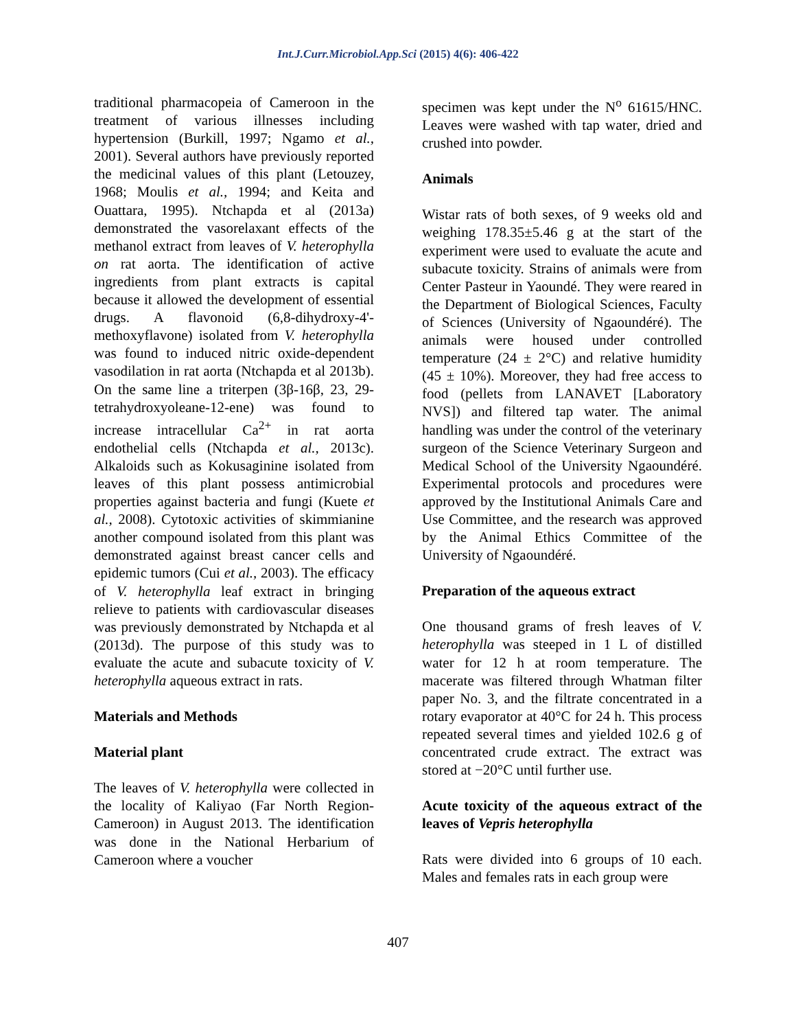Int.J.Curr.Microbiol.App.Sci (2015) 4(6): 406-422
traditional pharmacopeia of Cameroon in the treatment of various illnesses including hypertension (Burkill, 1997; Ngamo et al., 2001). Several authors have previously reported the medicinal values of this plant (Letouzey, 1968; Moulis et al., 1994; and Keita and Ouattara, 1995). Ntchapda et al (2013a) demonstrated the vasorelaxant effects of the methanol extract from leaves of V. heterophylla on rat aorta. The identification of active ingredients from plant extracts is capital because it allowed the development of essential drugs. A flavonoid (6,8-dihydroxy-4'-methoxyflavone) isolated from V. heterophylla was found to induced nitric oxide-dependent vasodilation in rat aorta (Ntchapda et al 2013b). On the same line a triterpen (3β-16β, 23, 29-tetrahydroxyoleane-12-ene) was found to increase intracellular Ca<sup>2+</sup> in rat aorta endothelial cells (Ntchapda et al., 2013c). Alkaloids such as Kokusaginine isolated from leaves of this plant possess antimicrobial properties against bacteria and fungi (Kuete et al., 2008). Cytotoxic activities of skimmianine another compound isolated from this plant was demonstrated against breast cancer cells and epidemic tumors (Cui et al., 2003). The efficacy of V. heterophylla leaf extract in bringing relieve to patients with cardiovascular diseases was previously demonstrated by Ntchapda et al (2013d). The purpose of this study was to evaluate the acute and subacute toxicity of V. heterophylla aqueous extract in rats.
Materials and Methods
Material plant
The leaves of V. heterophylla were collected in the locality of Kaliyao (Far North Region-Cameroon) in August 2013. The identification was done in the National Herbarium of Cameroon where a voucher
specimen was kept under the N<sup>o</sup> 61615/HNC. Leaves were washed with tap water, dried and crushed into powder.
Animals
Wistar rats of both sexes, of 9 weeks old and weighing 178.35±5.46 g at the start of the experiment were used to evaluate the acute and subacute toxicity. Strains of animals were from Center Pasteur in Yaoundé. They were reared in the Department of Biological Sciences, Faculty of Sciences (University of Ngaoundéré). The animals were housed under controlled temperature (24 ± 2°C) and relative humidity (45 ± 10%). Moreover, they had free access to food (pellets from LANAVET [Laboratory NVS]) and filtered tap water. The animal handling was under the control of the veterinary surgeon of the Science Veterinary Surgeon and Medical School of the University Ngaoundéré. Experimental protocols and procedures were approved by the Institutional Animals Care and Use Committee, and the research was approved by the Animal Ethics Committee of the University of Ngaoundéré.
Preparation of the aqueous extract
One thousand grams of fresh leaves of V. heterophylla was steeped in 1 L of distilled water for 12 h at room temperature. The macerate was filtered through Whatman filter paper No. 3, and the filtrate concentrated in a rotary evaporator at 40°C for 24 h. This process repeated several times and yielded 102.6 g of concentrated crude extract. The extract was stored at −20°C until further use.
Acute toxicity of the aqueous extract of the leaves of Vepris heterophylla
Rats were divided into 6 groups of 10 each. Males and females rats in each group were
407